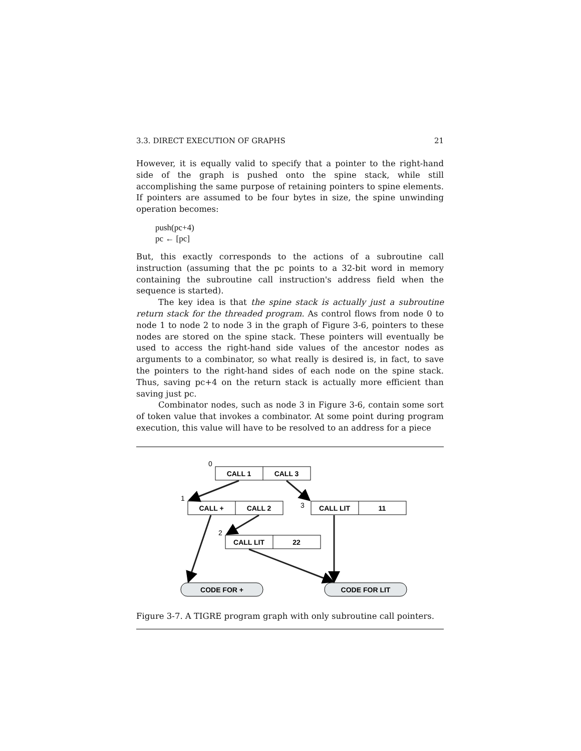3.3. DIRECT EXECUTION OF GRAPHS 21
However, it is equally valid to specify that a pointer to the right-hand side of the graph is pushed onto the spine stack, while still accomplishing the same purpose of retaining pointers to spine elements. If pointers are assumed to be four bytes in size, the spine unwinding operation becomes:
push(pc+4)
pc ← [pc]
But, this exactly corresponds to the actions of a subroutine call instruction (assuming that the pc points to a 32-bit word in memory containing the subroutine call instruction's address field when the sequence is started).
The key idea is that the spine stack is actually just a subroutine return stack for the threaded program. As control flows from node 0 to node 1 to node 2 to node 3 in the graph of Figure 3-6, pointers to these nodes are stored on the spine stack. These pointers will eventually be used to access the right-hand side values of the ancestor nodes as arguments to a combinator, so what really is desired is, in fact, to save the pointers to the right-hand sides of each node on the spine stack. Thus, saving pc+4 on the return stack is actually more efficient than saving just pc.
Combinator nodes, such as node 3 in Figure 3-6, contain some sort of token value that invokes a combinator. At some point during program execution, this value will have to be resolved to an address for a piece
CALL 1
CALL 3
CALL +
CALL 2
CALL LIT
11
CALL LIT
22
CODE FOR +
CODE FOR LIT
0
1
3
2
Figure 3-7. A TIGRE program graph with only subroutine call pointers.